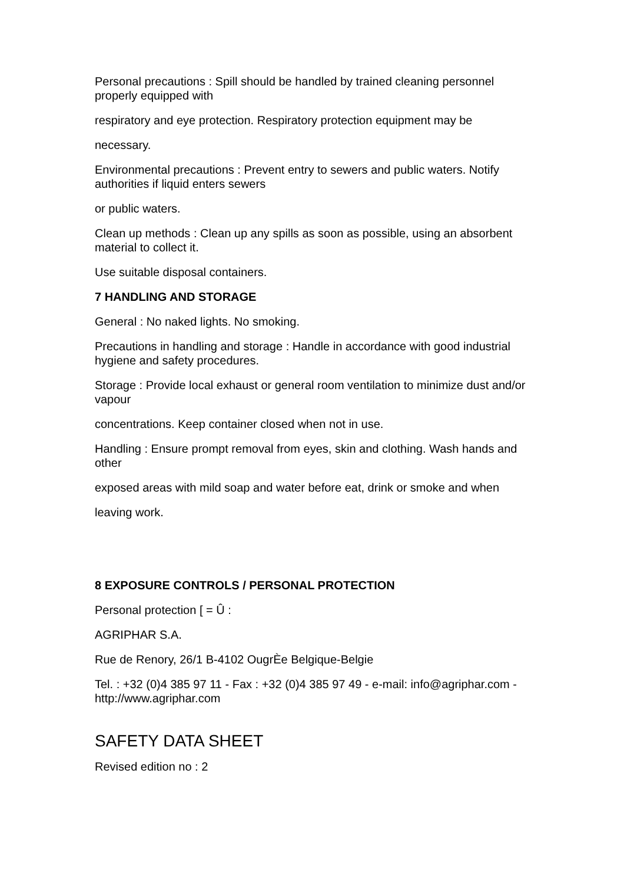Personal precautions : Spill should be handled by trained cleaning personnel properly equipped with
respiratory and eye protection. Respiratory protection equipment may be
necessary.
Environmental precautions : Prevent entry to sewers and public waters. Notify authorities if liquid enters sewers
or public waters.
Clean up methods : Clean up any spills as soon as possible, using an absorbent material to collect it.
Use suitable disposal containers.
7 HANDLING AND STORAGE
General : No naked lights. No smoking.
Precautions in handling and storage : Handle in accordance with good industrial hygiene and safety procedures.
Storage : Provide local exhaust or general room ventilation to minimize dust and/or vapour
concentrations. Keep container closed when not in use.
Handling : Ensure prompt removal from eyes, skin and clothing. Wash hands and other
exposed areas with mild soap and water before eat, drink or smoke and when
leaving work.
8 EXPOSURE CONTROLS / PERSONAL PROTECTION
Personal protection [ = Û :
AGRIPHAR S.A.
Rue de Renory, 26/1 B-4102 OugrÈe Belgique-Belgie
Tel. : +32 (0)4 385 97 11 - Fax : +32 (0)4 385 97 49 - e-mail: info@agriphar.com - http://www.agriphar.com
SAFETY DATA SHEET
Revised edition no : 2